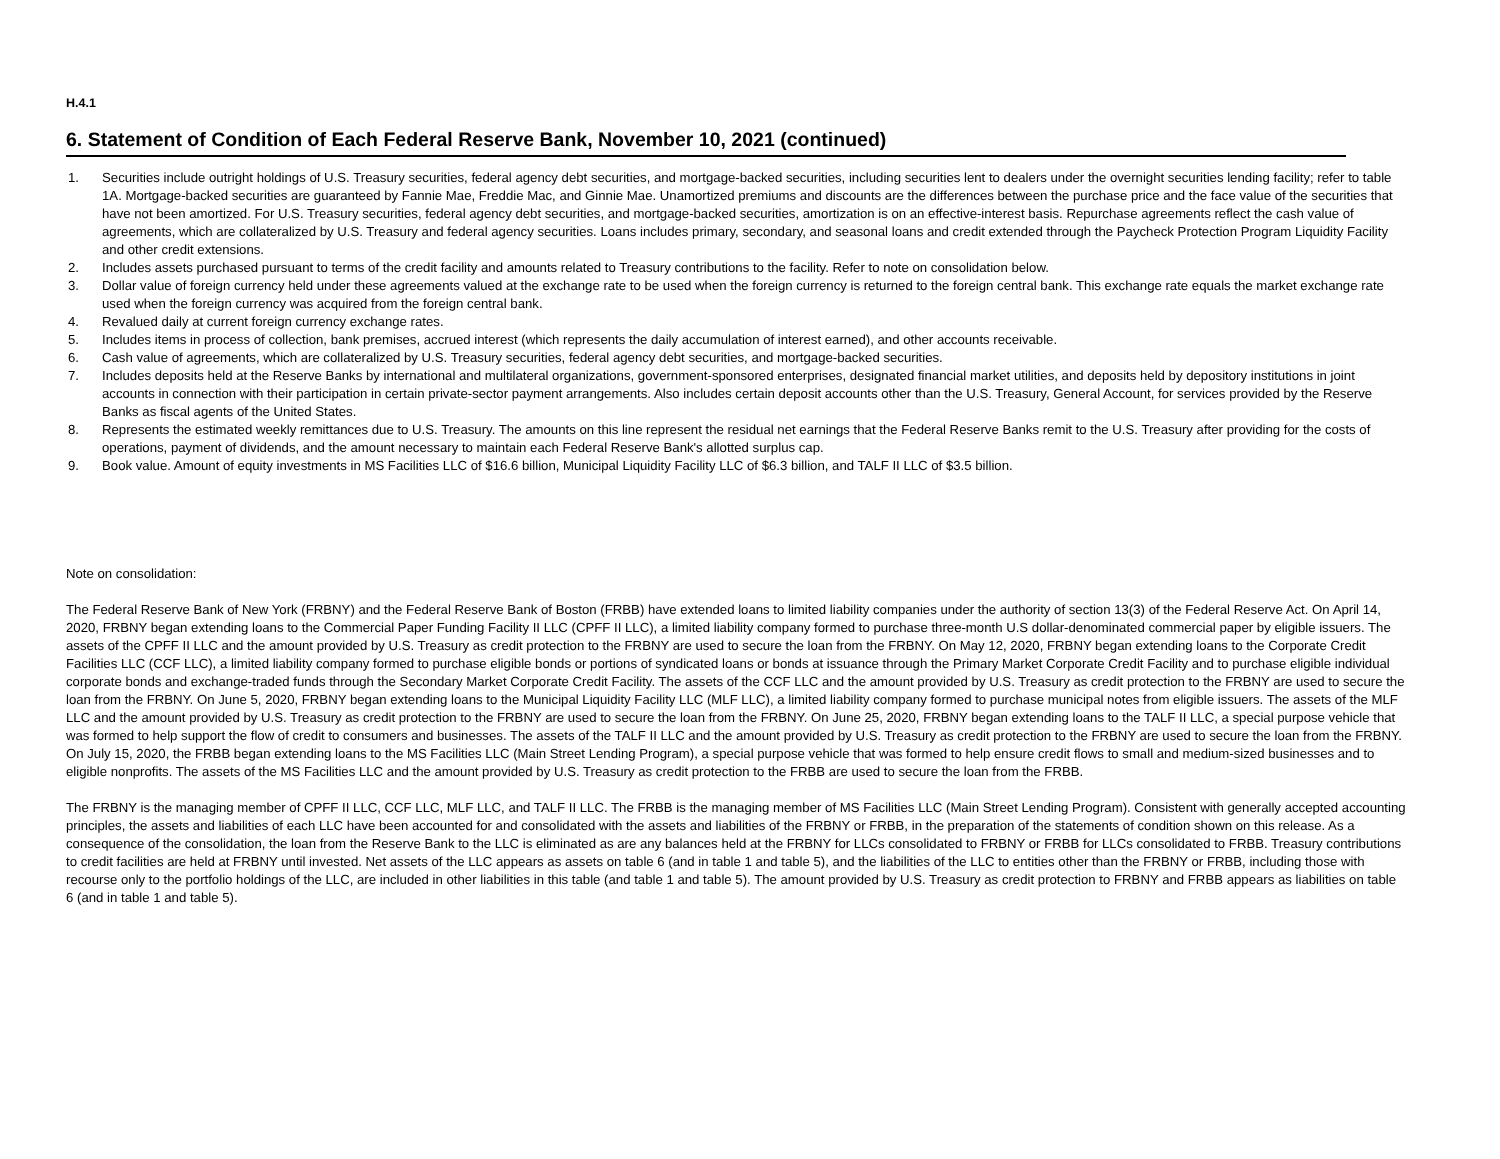H.4.1
6. Statement of Condition of Each Federal Reserve Bank, November 10, 2021 (continued)
1. Securities include outright holdings of U.S. Treasury securities, federal agency debt securities, and mortgage-backed securities, including securities lent to dealers under the overnight securities lending facility; refer to table 1A. Mortgage-backed securities are guaranteed by Fannie Mae, Freddie Mac, and Ginnie Mae. Unamortized premiums and discounts are the differences between the purchase price and the face value of the securities that have not been amortized. For U.S. Treasury securities, federal agency debt securities, and mortgage-backed securities, amortization is on an effective-interest basis. Repurchase agreements reflect the cash value of agreements, which are collateralized by U.S. Treasury and federal agency securities. Loans includes primary, secondary, and seasonal loans and credit extended through the Paycheck Protection Program Liquidity Facility and other credit extensions.
2. Includes assets purchased pursuant to terms of the credit facility and amounts related to Treasury contributions to the facility. Refer to note on consolidation below.
3. Dollar value of foreign currency held under these agreements valued at the exchange rate to be used when the foreign currency is returned to the foreign central bank. This exchange rate equals the market exchange rate used when the foreign currency was acquired from the foreign central bank.
4. Revalued daily at current foreign currency exchange rates.
5. Includes items in process of collection, bank premises, accrued interest (which represents the daily accumulation of interest earned), and other accounts receivable.
6. Cash value of agreements, which are collateralized by U.S. Treasury securities, federal agency debt securities, and mortgage-backed securities.
7. Includes deposits held at the Reserve Banks by international and multilateral organizations, government-sponsored enterprises, designated financial market utilities, and deposits held by depository institutions in joint accounts in connection with their participation in certain private-sector payment arrangements. Also includes certain deposit accounts other than the U.S. Treasury, General Account, for services provided by the Reserve Banks as fiscal agents of the United States.
8. Represents the estimated weekly remittances due to U.S. Treasury. The amounts on this line represent the residual net earnings that the Federal Reserve Banks remit to the U.S. Treasury after providing for the costs of operations, payment of dividends, and the amount necessary to maintain each Federal Reserve Bank's allotted surplus cap.
9. Book value. Amount of equity investments in MS Facilities LLC of $16.6 billion, Municipal Liquidity Facility LLC of $6.3 billion, and TALF II LLC of $3.5 billion.
Note on consolidation:
The Federal Reserve Bank of New York (FRBNY) and the Federal Reserve Bank of Boston (FRBB) have extended loans to limited liability companies under the authority of section 13(3) of the Federal Reserve Act. On April 14, 2020, FRBNY began extending loans to the Commercial Paper Funding Facility II LLC (CPFF II LLC), a limited liability company formed to purchase three-month U.S dollar-denominated commercial paper by eligible issuers. The assets of the CPFF II LLC and the amount provided by U.S. Treasury as credit protection to the FRBNY are used to secure the loan from the FRBNY. On May 12, 2020, FRBNY began extending loans to the Corporate Credit Facilities LLC (CCF LLC), a limited liability company formed to purchase eligible bonds or portions of syndicated loans or bonds at issuance through the Primary Market Corporate Credit Facility and to purchase eligible individual corporate bonds and exchange-traded funds through the Secondary Market Corporate Credit Facility. The assets of the CCF LLC and the amount provided by U.S. Treasury as credit protection to the FRBNY are used to secure the loan from the FRBNY. On June 5, 2020, FRBNY began extending loans to the Municipal Liquidity Facility LLC (MLF LLC), a limited liability company formed to purchase municipal notes from eligible issuers. The assets of the MLF LLC and the amount provided by U.S. Treasury as credit protection to the FRBNY are used to secure the loan from the FRBNY. On June 25, 2020, FRBNY began extending loans to the TALF II LLC, a special purpose vehicle that was formed to help support the flow of credit to consumers and businesses. The assets of the TALF II LLC and the amount provided by U.S. Treasury as credit protection to the FRBNY are used to secure the loan from the FRBNY. On July 15, 2020, the FRBB began extending loans to the MS Facilities LLC (Main Street Lending Program), a special purpose vehicle that was formed to help ensure credit flows to small and medium-sized businesses and to eligible nonprofits. The assets of the MS Facilities LLC and the amount provided by U.S. Treasury as credit protection to the FRBB are used to secure the loan from the FRBB.
The FRBNY is the managing member of CPFF II LLC, CCF LLC, MLF LLC, and TALF II LLC. The FRBB is the managing member of MS Facilities LLC (Main Street Lending Program). Consistent with generally accepted accounting principles, the assets and liabilities of each LLC have been accounted for and consolidated with the assets and liabilities of the FRBNY or FRBB, in the preparation of the statements of condition shown on this release. As a consequence of the consolidation, the loan from the Reserve Bank to the LLC is eliminated as are any balances held at the FRBNY for LLCs consolidated to FRBNY or FRBB for LLCs consolidated to FRBB. Treasury contributions to credit facilities are held at FRBNY until invested. Net assets of the LLC appears as assets on table 6 (and in table 1 and table 5), and the liabilities of the LLC to entities other than the FRBNY or FRBB, including those with recourse only to the portfolio holdings of the LLC, are included in other liabilities in this table (and table 1 and table 5). The amount provided by U.S. Treasury as credit protection to FRBNY and FRBB appears as liabilities on table 6 (and in table 1 and table 5).